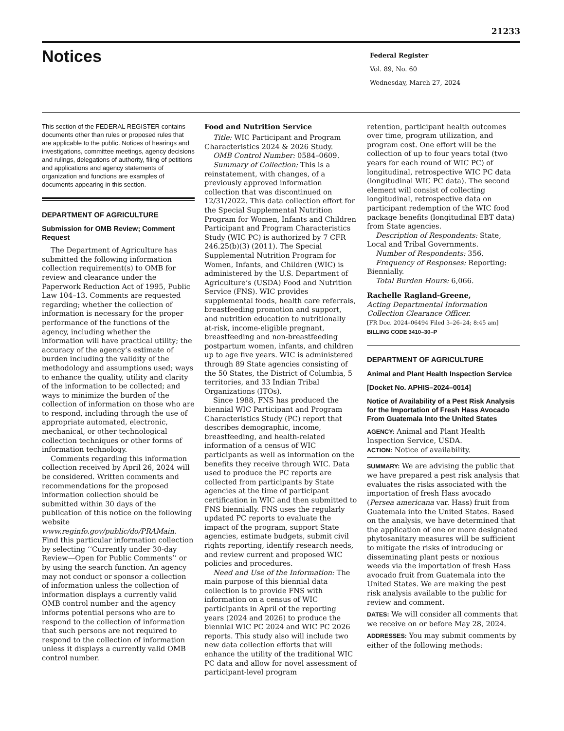21233
Notices
Federal Register
Vol. 89, No. 60
Wednesday, March 27, 2024
This section of the FEDERAL REGISTER contains documents other than rules or proposed rules that are applicable to the public. Notices of hearings and investigations, committee meetings, agency decisions and rulings, delegations of authority, filing of petitions and applications and agency statements of organization and functions are examples of documents appearing in this section.
DEPARTMENT OF AGRICULTURE
Submission for OMB Review; Comment Request
The Department of Agriculture has submitted the following information collection requirement(s) to OMB for review and clearance under the Paperwork Reduction Act of 1995, Public Law 104–13. Comments are requested regarding; whether the collection of information is necessary for the proper performance of the functions of the agency, including whether the information will have practical utility; the accuracy of the agency’s estimate of burden including the validity of the methodology and assumptions used; ways to enhance the quality, utility and clarity of the information to be collected; and ways to minimize the burden of the collection of information on those who are to respond, including through the use of appropriate automated, electronic, mechanical, or other technological collection techniques or other forms of information technology.
Comments regarding this information collection received by April 26, 2024 will be considered. Written comments and recommendations for the proposed information collection should be submitted within 30 days of the publication of this notice on the following website www.reginfo.gov/public/do/PRAMain. Find this particular information collection by selecting ‘‘Currently under 30-day Review—Open for Public Comments’’ or by using the search function. An agency may not conduct or sponsor a collection of information unless the collection of information displays a currently valid OMB control number and the agency informs potential persons who are to respond to the collection of information that such persons are not required to respond to the collection of information unless it displays a currently valid OMB control number.
Food and Nutrition Service
Title: WIC Participant and Program Characteristics 2024 & 2026 Study.
OMB Control Number: 0584–0609.
Summary of Collection: This is a reinstatement, with changes, of a previously approved information collection that was discontinued on 12/31/2022. This data collection effort for the Special Supplemental Nutrition Program for Women, Infants and Children Participant and Program Characteristics Study (WIC PC) is authorized by 7 CFR 246.25(b)(3) (2011). The Special Supplemental Nutrition Program for Women, Infants, and Children (WIC) is administered by the U.S. Department of Agriculture’s (USDA) Food and Nutrition Service (FNS). WIC provides supplemental foods, health care referrals, breastfeeding promotion and support, and nutrition education to nutritionally at-risk, income-eligible pregnant, breastfeeding and non-breastfeeding postpartum women, infants, and children up to age five years. WIC is administered through 89 State agencies consisting of the 50 States, the District of Columbia, 5 territories, and 33 Indian Tribal Organizations (ITOs).
Since 1988, FNS has produced the biennial WIC Participant and Program Characteristics Study (PC) report that describes demographic, income, breastfeeding, and health-related information of a census of WIC participants as well as information on the benefits they receive through WIC. Data used to produce the PC reports are collected from participants by State agencies at the time of participant certification in WIC and then submitted to FNS biennially. FNS uses the regularly updated PC reports to evaluate the impact of the program, support State agencies, estimate budgets, submit civil rights reporting, identify research needs, and review current and proposed WIC policies and procedures.
Need and Use of the Information: The main purpose of this biennial data collection is to provide FNS with information on a census of WIC participants in April of the reporting years (2024 and 2026) to produce the biennial WIC PC 2024 and WIC PC 2026 reports. This study also will include two new data collection efforts that will enhance the utility of the traditional WIC PC data and allow for novel assessment of participant-level program
retention, participant health outcomes over time, program utilization, and program cost. One effort will be the collection of up to four years total (two years for each round of WIC PC) of longitudinal, retrospective WIC PC data (longitudinal WIC PC data). The second element will consist of collecting longitudinal, retrospective data on participant redemption of the WIC food package benefits (longitudinal EBT data) from State agencies.
Description of Respondents: State, Local and Tribal Governments.
Number of Respondents: 356.
Frequency of Responses: Reporting: Biennially.
Total Burden Hours: 6,066.
Rachelle Ragland-Greene,
Acting Departmental Information Collection Clearance Officer.
[FR Doc. 2024–06494 Filed 3–26–24; 8:45 am]
BILLING CODE 3410–30–P
DEPARTMENT OF AGRICULTURE
Animal and Plant Health Inspection Service
[Docket No. APHIS–2024–0014]
Notice of Availability of a Pest Risk Analysis for the Importation of Fresh Hass Avocado From Guatemala Into the United States
AGENCY: Animal and Plant Health Inspection Service, USDA.
ACTION: Notice of availability.
SUMMARY: We are advising the public that we have prepared a pest risk analysis that evaluates the risks associated with the importation of fresh Hass avocado (Persea americana var. Hass) fruit from Guatemala into the United States. Based on the analysis, we have determined that the application of one or more designated phytosanitary measures will be sufficient to mitigate the risks of introducing or disseminating plant pests or noxious weeds via the importation of fresh Hass avocado fruit from Guatemala into the United States. We are making the pest risk analysis available to the public for review and comment.
DATES: We will consider all comments that we receive on or before May 28, 2024.
ADDRESSES: You may submit comments by either of the following methods: